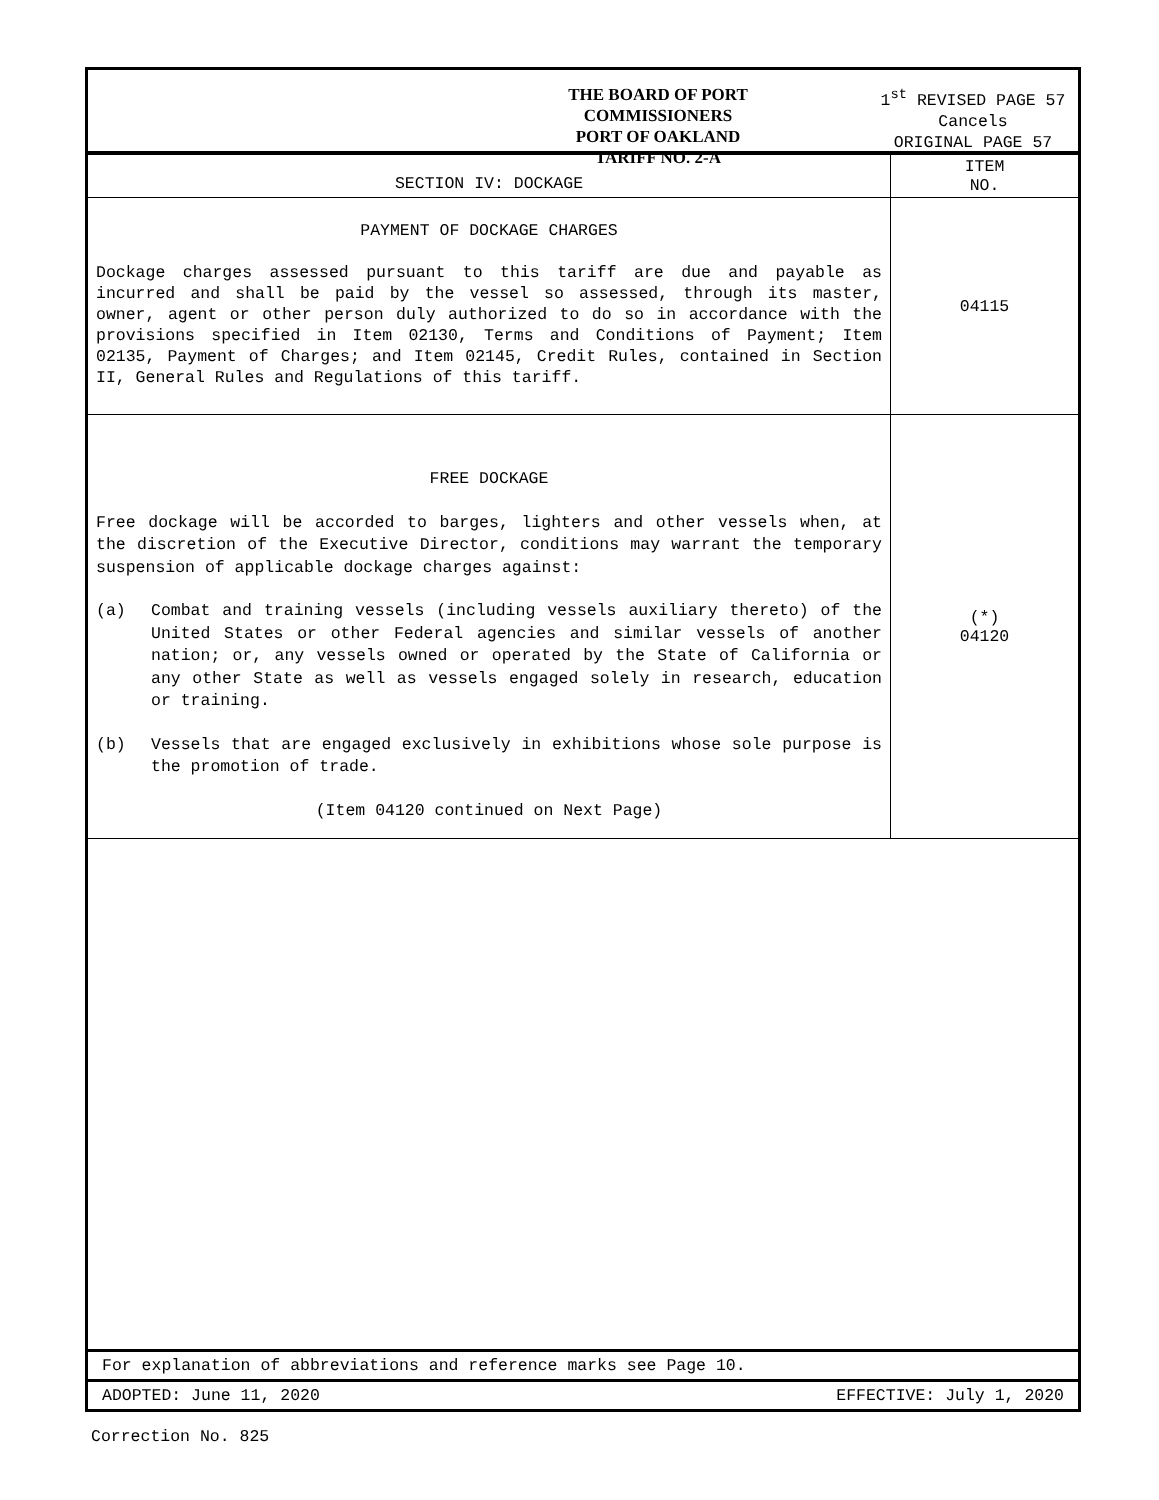THE BOARD OF PORT COMMISSIONERS
PORT OF OAKLAND
TARIFF NO. 2-A
1<sup>st</sup> REVISED PAGE 57
Cancels
ORIGINAL PAGE 57
| SECTION IV: DOCKAGE | ITEM NO. |
| --- | --- |
| PAYMENT OF DOCKAGE CHARGES Dockage charges assessed pursuant to this tariff are due and payable as incurred and shall be paid by the vessel so assessed, through its master, owner, agent or other person duly authorized to do so in accordance with the provisions specified in Item 02130, Terms and Conditions of Payment; Item 02135, Payment of Charges; and Item 02145, Credit Rules, contained in Section II, General Rules and Regulations of this tariff. | 04115 |
| FREE DOCKAGE Free dockage will be accorded to barges, lighters and other vessels when, at the discretion of the Executive Director, conditions may warrant the temporary suspension of applicable dockage charges against: (a) Combat and training vessels (including vessels auxiliary thereto) of the United States or other Federal agencies and similar vessels of another nation; or, any vessels owned or operated by the State of California or any other State as well as vessels engaged solely in research, education or training. (b) Vessels that are engaged exclusively in exhibitions whose sole purpose is the promotion of trade. (Item 04120 continued on Next Page) | (*) 04120 |
For explanation of abbreviations and reference marks see Page 10.
ADOPTED: June 11, 2020 EFFECTIVE: July 1, 2020
Correction No. 825